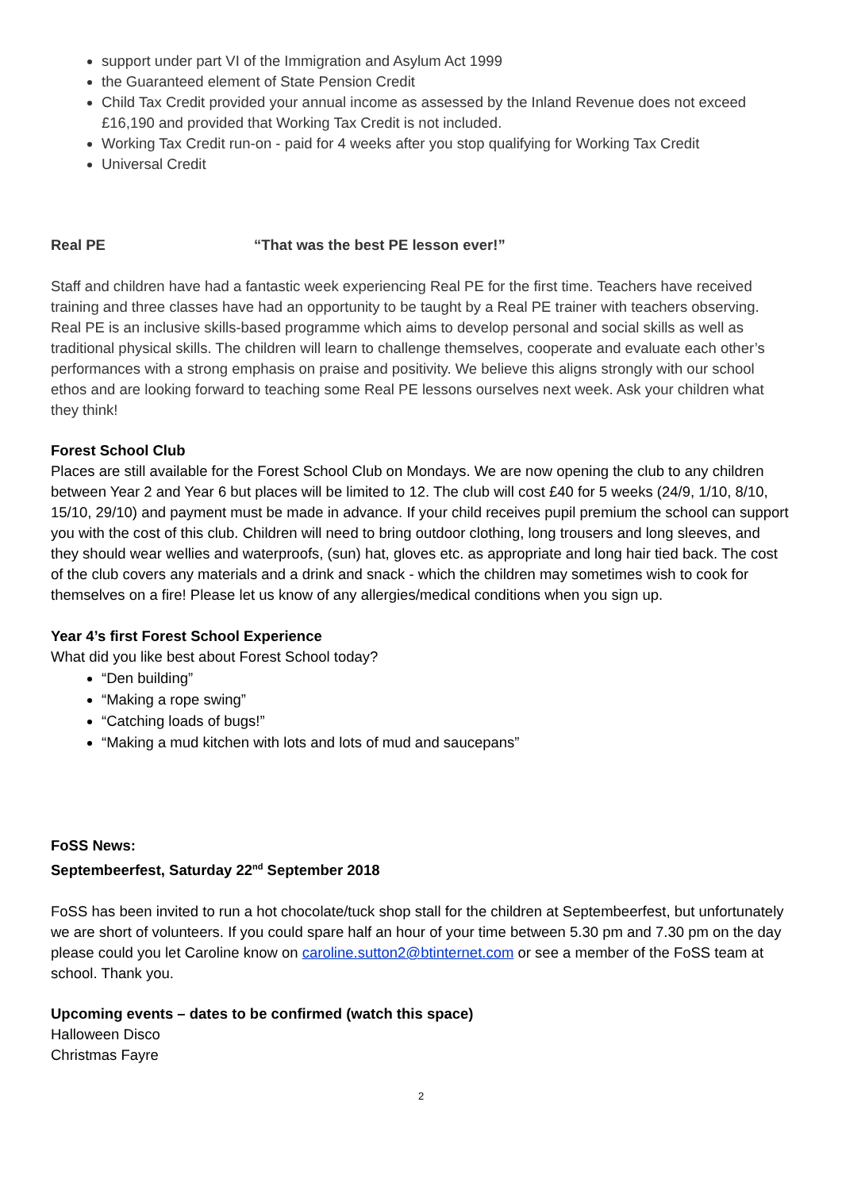support under part VI of the Immigration and Asylum Act 1999
the Guaranteed element of State Pension Credit
Child Tax Credit provided your annual income as assessed by the Inland Revenue does not exceed £16,190 and provided that Working Tax Credit is not included.
Working Tax Credit run-on - paid for 4 weeks after you stop qualifying for Working Tax Credit
Universal Credit
Real PE “That was the best PE lesson ever!”
Staff and children have had a fantastic week experiencing Real PE for the first time. Teachers have received training and three classes have had an opportunity to be taught by a Real PE trainer with teachers observing. Real PE is an inclusive skills-based programme which aims to develop personal and social skills as well as traditional physical skills. The children will learn to challenge themselves, cooperate and evaluate each other’s performances with a strong emphasis on praise and positivity. We believe this aligns strongly with our school ethos and are looking forward to teaching some Real PE lessons ourselves next week. Ask your children what they think!
Forest School Club
Places are still available for the Forest School Club on Mondays. We are now opening the club to any children between Year 2 and Year 6 but places will be limited to 12. The club will cost £40 for 5 weeks (24/9, 1/10, 8/10, 15/10, 29/10) and payment must be made in advance. If your child receives pupil premium the school can support you with the cost of this club. Children will need to bring outdoor clothing, long trousers and long sleeves, and they should wear wellies and waterproofs, (sun) hat, gloves etc. as appropriate and long hair tied back. The cost of the club covers any materials and a drink and snack - which the children may sometimes wish to cook for themselves on a fire! Please let us know of any allergies/medical conditions when you sign up.
Year 4’s first Forest School Experience
What did you like best about Forest School today?
“Den building”
“Making a rope swing”
“Catching loads of bugs!”
“Making a mud kitchen with lots and lots of mud and saucepans”
FoSS News:
Septembeerfest, Saturday 22<sup>nd</sup> September 2018
FoSS has been invited to run a hot chocolate/tuck shop stall for the children at Septembeerfest, but unfortunately we are short of volunteers. If you could spare half an hour of your time between 5.30 pm and 7.30 pm on the day please could you let Caroline know on caroline.sutton2@btinternet.com or see a member of the FoSS team at school. Thank you.
Upcoming events – dates to be confirmed (watch this space)
Halloween Disco
Christmas Fayre
2